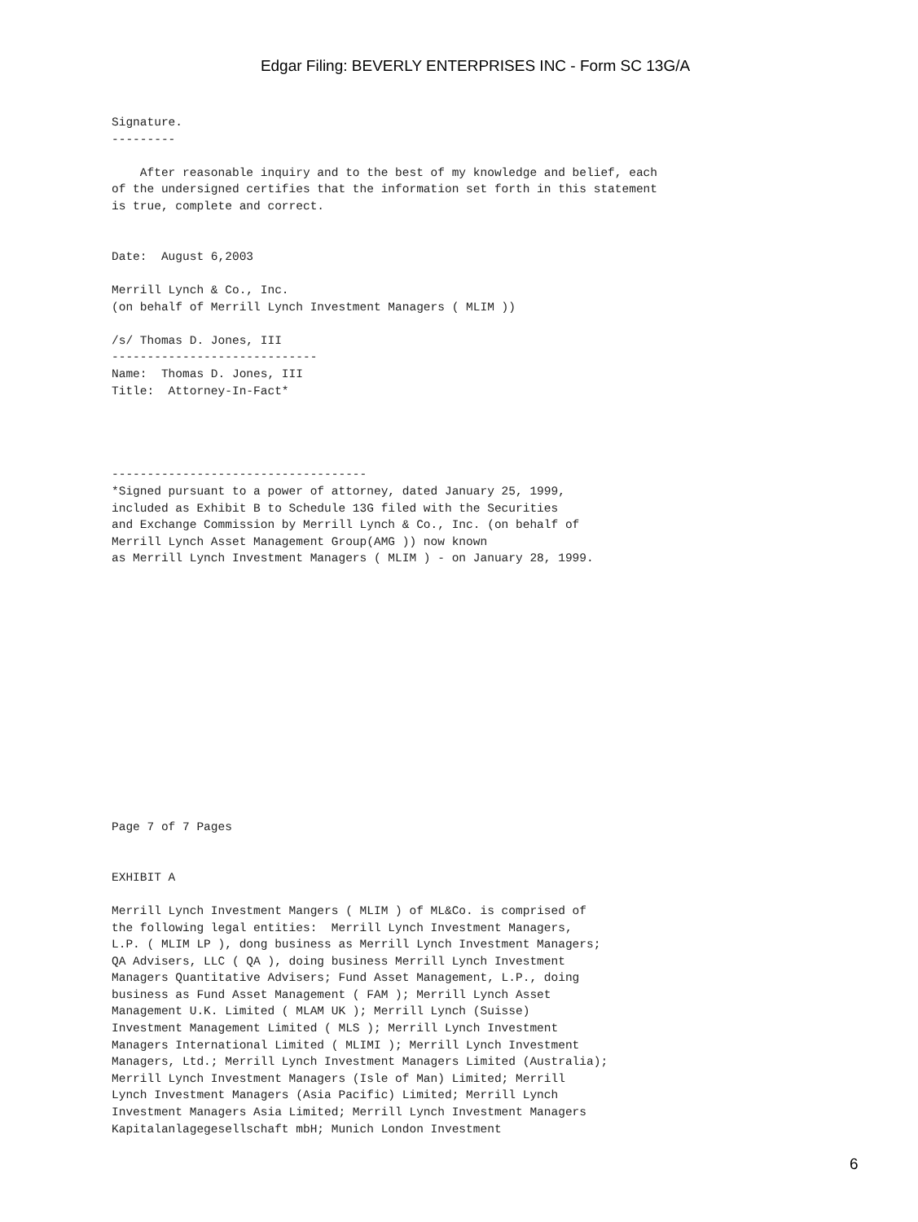Edgar Filing: BEVERLY ENTERPRISES INC - Form SC 13G/A
Signature.
---------

    After reasonable inquiry and to the best of my knowledge and belief, each
of the undersigned certifies that the information set forth in this statement
is true, complete and correct.


Date:  August 6,2003

Merrill Lynch & Co., Inc.
(on behalf of Merrill Lynch Investment Managers ( MLIM ))

/s/ Thomas D. Jones, III
-----------------------------
Name:  Thomas D. Jones, III
Title:  Attorney-In-Fact*




------------------------------------
*Signed pursuant to a power of attorney, dated January 25, 1999,
included as Exhibit B to Schedule 13G filed with the Securities
and Exchange Commission by Merrill Lynch & Co., Inc. (on behalf of
Merrill Lynch Asset Management Group(AMG )) now known
as Merrill Lynch Investment Managers ( MLIM ) - on January 28, 1999.















Page 7 of 7 Pages


EXHIBIT A

Merrill Lynch Investment Mangers ( MLIM ) of ML&Co. is comprised of
the following legal entities:  Merrill Lynch Investment Managers,
L.P. ( MLIM LP ), dong business as Merrill Lynch Investment Managers;
QA Advisers, LLC ( QA ), doing business Merrill Lynch Investment
Managers Quantitative Advisers; Fund Asset Management, L.P., doing
business as Fund Asset Management ( FAM ); Merrill Lynch Asset
Management U.K. Limited ( MLAM UK ); Merrill Lynch (Suisse)
Investment Management Limited ( MLS ); Merrill Lynch Investment
Managers International Limited ( MLIMI ); Merrill Lynch Investment
Managers, Ltd.; Merrill Lynch Investment Managers Limited (Australia);
Merrill Lynch Investment Managers (Isle of Man) Limited; Merrill
Lynch Investment Managers (Asia Pacific) Limited; Merrill Lynch
Investment Managers Asia Limited; Merrill Lynch Investment Managers
Kapitalanlagegesellschaft mbH; Munich London Investment
6